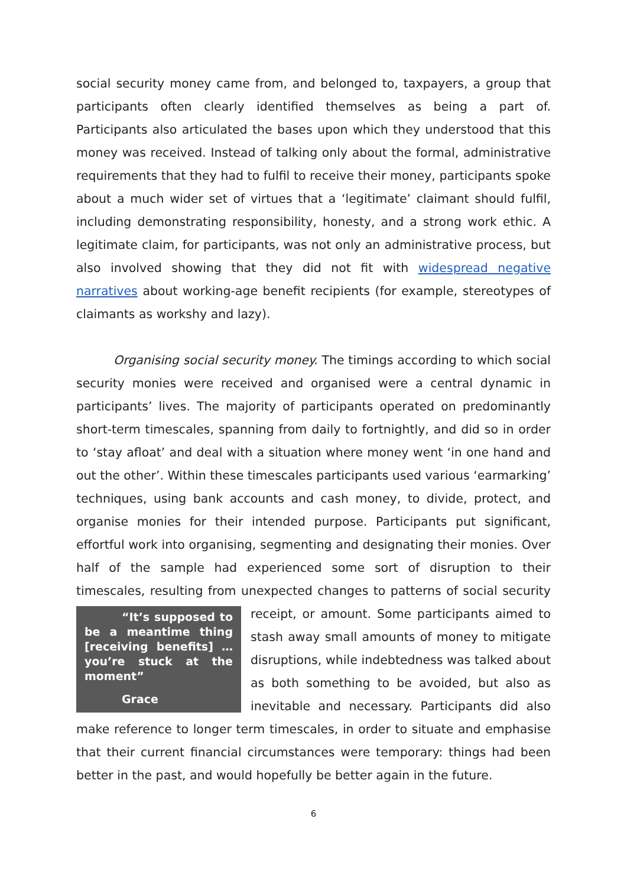social security money came from, and belonged to, taxpayers, a group that participants often clearly identified themselves as being a part of. Participants also articulated the bases upon which they understood that this money was received. Instead of talking only about the formal, administrative requirements that they had to fulfil to receive their money, participants spoke about a much wider set of virtues that a ‘legitimate’ claimant should fulfil, including demonstrating responsibility, honesty, and a strong work ethic. A legitimate claim, for participants, was not only an administrative process, but also involved showing that they did not fit with widespread negative narratives about working-age benefit recipients (for example, stereotypes of claimants as workshy and lazy).
Organising social security money. The timings according to which social security monies were received and organised were a central dynamic in participants’ lives. The majority of participants operated on predominantly short-term timescales, spanning from daily to fortnightly, and did so in order to ‘stay afloat’ and deal with a situation where money went ‘in one hand and out the other’. Within these timescales participants used various ‘earmarking’ techniques, using bank accounts and cash money, to divide, protect, and organise monies for their intended purpose. Participants put significant, effortful work into organising, segmenting and designating their monies. Over half of the sample had experienced some sort of disruption to their timescales, resulting from unexpected changes to “It’s supposed to be a meantime thing [receiving benefits] … you’re stuck at the moment”
Grace patterns of social security receipt, or amount. Some participants aimed to stash away small amounts of money to mitigate disruptions, while indebtedness was talked about as both something to be avoided, but also as inevitable and necessary. Participants did also make reference to longer term timescales, in order to situate and emphasise that their current financial circumstances were temporary: things had been better in the past, and would hopefully be better again in the future.
6